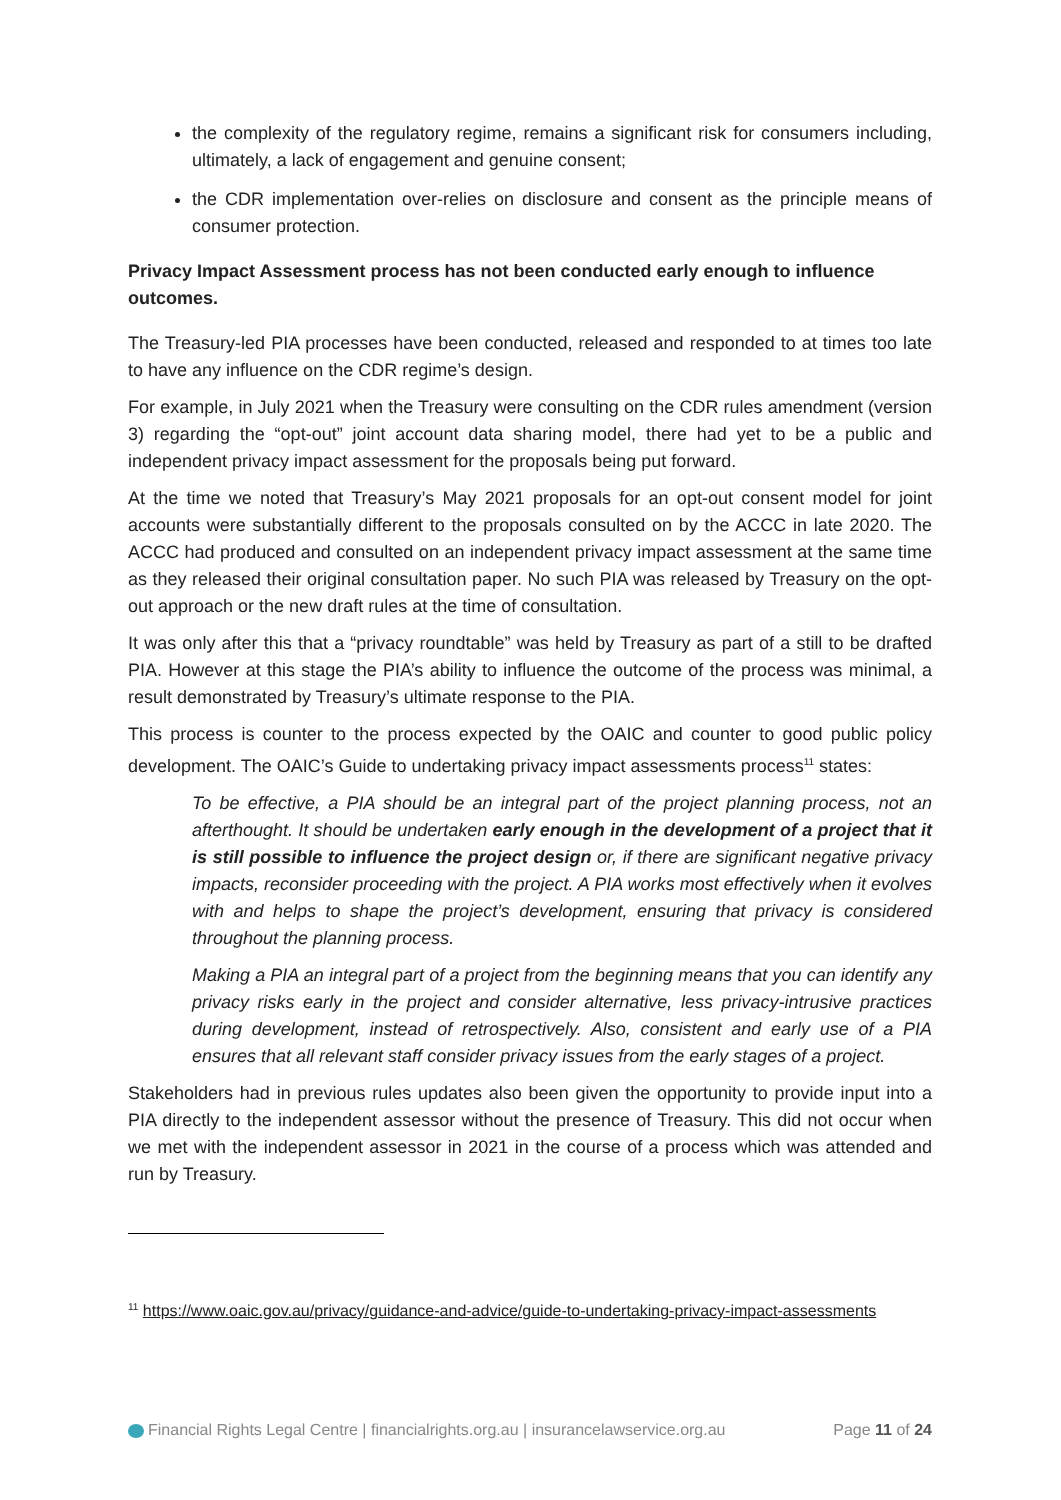the complexity of the regulatory regime, remains a significant risk for consumers including, ultimately, a lack of engagement and genuine consent;
the CDR implementation over-relies on disclosure and consent as the principle means of consumer protection.
Privacy Impact Assessment process has not been conducted early enough to influence outcomes.
The Treasury-led PIA processes have been conducted, released and responded to at times too late to have any influence on the CDR regime’s design.
For example, in July 2021 when the Treasury were consulting on the CDR rules amendment (version 3) regarding the “opt-out” joint account data sharing model, there had yet to be a public and independent privacy impact assessment for the proposals being put forward.
At the time we noted that Treasury’s May 2021 proposals for an opt-out consent model for joint accounts were substantially different to the proposals consulted on by the ACCC in late 2020. The ACCC had produced and consulted on an independent privacy impact assessment at the same time as they released their original consultation paper. No such PIA was released by Treasury on the opt-out approach or the new draft rules at the time of consultation.
It was only after this that a “privacy roundtable” was held by Treasury as part of a still to be drafted PIA. However at this stage the PIA’s ability to influence the outcome of the process was minimal, a result demonstrated by Treasury’s ultimate response to the PIA.
This process is counter to the process expected by the OAIC and counter to good public policy development. The OAIC’s Guide to undertaking privacy impact assessments process<sup>11</sup> states:
To be effective, a PIA should be an integral part of the project planning process, not an afterthought. It should be undertaken early enough in the development of a project that it is still possible to influence the project design or, if there are significant negative privacy impacts, reconsider proceeding with the project. A PIA works most effectively when it evolves with and helps to shape the project’s development, ensuring that privacy is considered throughout the planning process.
Making a PIA an integral part of a project from the beginning means that you can identify any privacy risks early in the project and consider alternative, less privacy-intrusive practices during development, instead of retrospectively. Also, consistent and early use of a PIA ensures that all relevant staff consider privacy issues from the early stages of a project.
Stakeholders had in previous rules updates also been given the opportunity to provide input into a PIA directly to the independent assessor without the presence of Treasury. This did not occur when we met with the independent assessor in 2021 in the course of a process which was attended and run by Treasury.
<sup>11</sup> https://www.oaic.gov.au/privacy/guidance-and-advice/guide-to-undertaking-privacy-impact-assessments
Financial Rights Legal Centre | financialrights.org.au | insurancelawservice.org.au Page 11 of 24